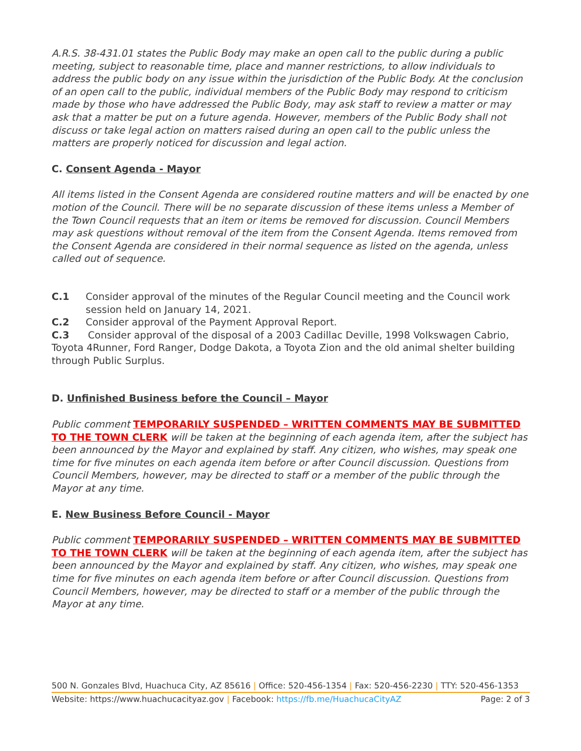A.R.S. 38-431.01 states the Public Body may make an open call to the public during a public meeting, subject to reasonable time, place and manner restrictions, to allow individuals to address the public body on any issue within the jurisdiction of the Public Body. At the conclusion of an open call to the public, individual members of the Public Body may respond to criticism made by those who have addressed the Public Body, may ask staff to review a matter or may ask that a matter be put on a future agenda. However, members of the Public Body shall not discuss or take legal action on matters raised during an open call to the public unless the matters are properly noticed for discussion and legal action.
C. Consent Agenda - Mayor
All items listed in the Consent Agenda are considered routine matters and will be enacted by one motion of the Council. There will be no separate discussion of these items unless a Member of the Town Council requests that an item or items be removed for discussion. Council Members may ask questions without removal of the item from the Consent Agenda. Items removed from the Consent Agenda are considered in their normal sequence as listed on the agenda, unless called out of sequence.
C.1 Consider approval of the minutes of the Regular Council meeting and the Council work session held on January 14, 2021.
C.2 Consider approval of the Payment Approval Report.
C.3 Consider approval of the disposal of a 2003 Cadillac Deville, 1998 Volkswagen Cabrio, Toyota 4Runner, Ford Ranger, Dodge Dakota, a Toyota Zion and the old animal shelter building through Public Surplus.
D. Unfinished Business before the Council – Mayor
Public comment TEMPORARILY SUSPENDED – WRITTEN COMMENTS MAY BE SUBMITTED TO THE TOWN CLERK will be taken at the beginning of each agenda item, after the subject has been announced by the Mayor and explained by staff. Any citizen, who wishes, may speak one time for five minutes on each agenda item before or after Council discussion. Questions from Council Members, however, may be directed to staff or a member of the public through the Mayor at any time.
E. New Business Before Council - Mayor
Public comment TEMPORARILY SUSPENDED – WRITTEN COMMENTS MAY BE SUBMITTED TO THE TOWN CLERK will be taken at the beginning of each agenda item, after the subject has been announced by the Mayor and explained by staff. Any citizen, who wishes, may speak one time for five minutes on each agenda item before or after Council discussion. Questions from Council Members, however, may be directed to staff or a member of the public through the Mayor at any time.
500 N. Gonzales Blvd, Huachuca City, AZ 85616 | Office: 520-456-1354 | Fax: 520-456-2230 | TTY: 520-456-1353
Website: https://www.huachucacityaz.gov | Facebook: https://fb.me/HuachucaCityAZ Page: 2 of 3